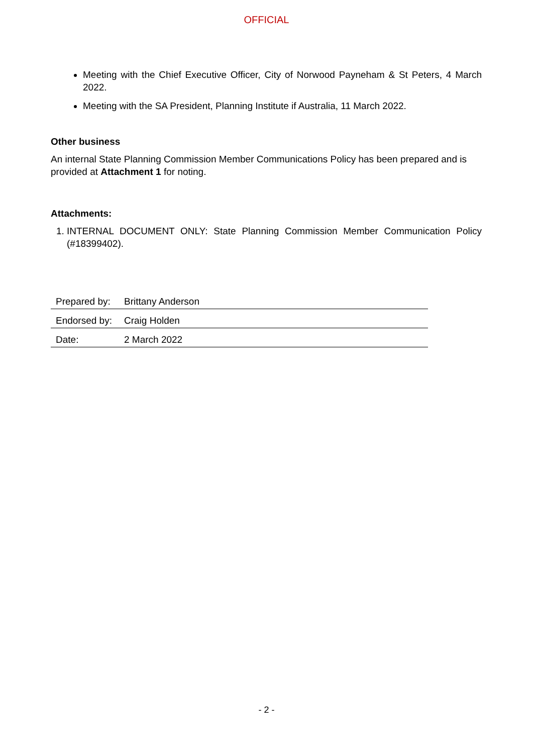OFFICIAL
Meeting with the Chief Executive Officer, City of Norwood Payneham & St Peters, 4 March 2022.
Meeting with the SA President, Planning Institute if Australia, 11 March 2022.
Other business
An internal State Planning Commission Member Communications Policy has been prepared and is provided at Attachment 1 for noting.
Attachments:
1. INTERNAL DOCUMENT ONLY: State Planning Commission Member Communication Policy (#18399402).
| Prepared by: | Brittany Anderson |
| Endorsed by: | Craig Holden |
| Date: | 2 March 2022 |
- 2 -